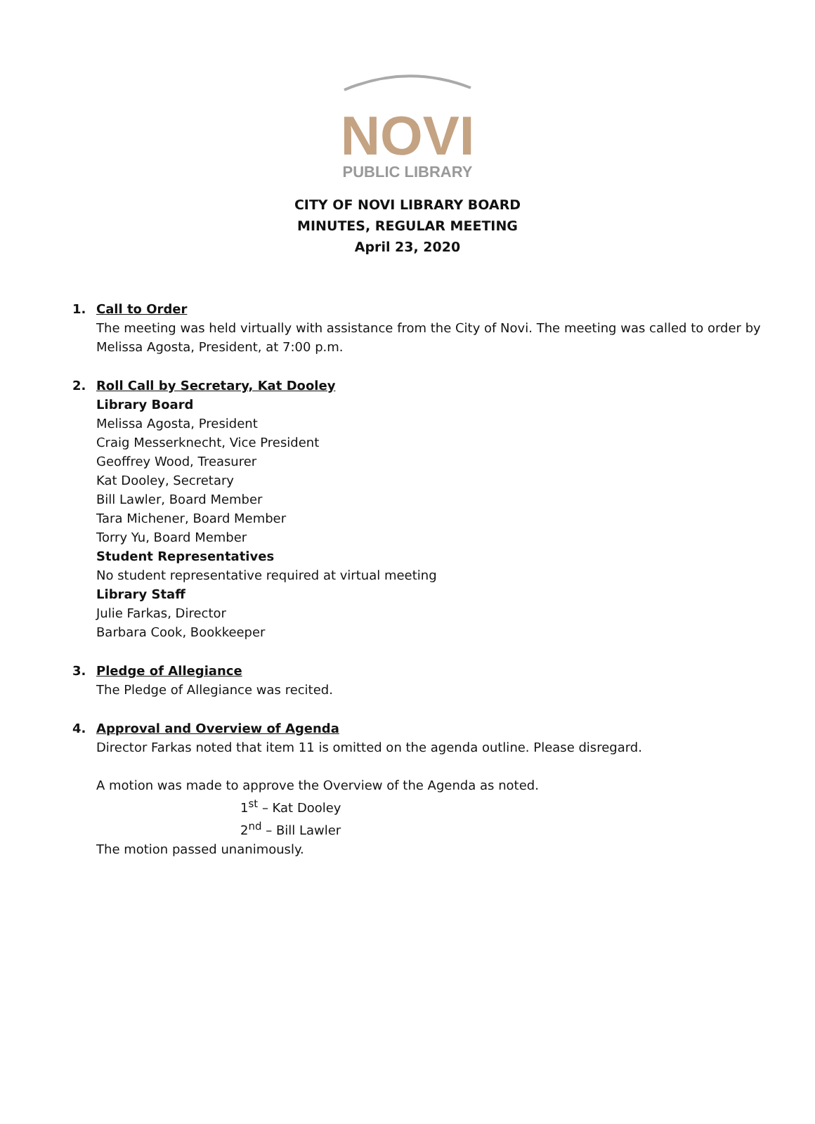NOVI
PUBLIC LIBRARY
CITY OF NOVI LIBRARY BOARD
MINUTES, REGULAR MEETING
April 23, 2020
1. Call to Order
The meeting was held virtually with assistance from the City of Novi. The meeting was called to order by Melissa Agosta, President, at 7:00 p.m.
2. Roll Call by Secretary, Kat Dooley
Library Board
Melissa Agosta, President
Craig Messerknecht, Vice President
Geoffrey Wood, Treasurer
Kat Dooley, Secretary
Bill Lawler, Board Member
Tara Michener, Board Member
Torry Yu, Board Member
Student Representatives
No student representative required at virtual meeting
Library Staff
Julie Farkas, Director
Barbara Cook, Bookkeeper
3. Pledge of Allegiance
The Pledge of Allegiance was recited.
4. Approval and Overview of Agenda
Director Farkas noted that item 11 is omitted on the agenda outline. Please disregard.
A motion was made to approve the Overview of the Agenda as noted.
1<sup>st</sup> – Kat Dooley
2<sup>nd</sup> – Bill Lawler
The motion passed unanimously.